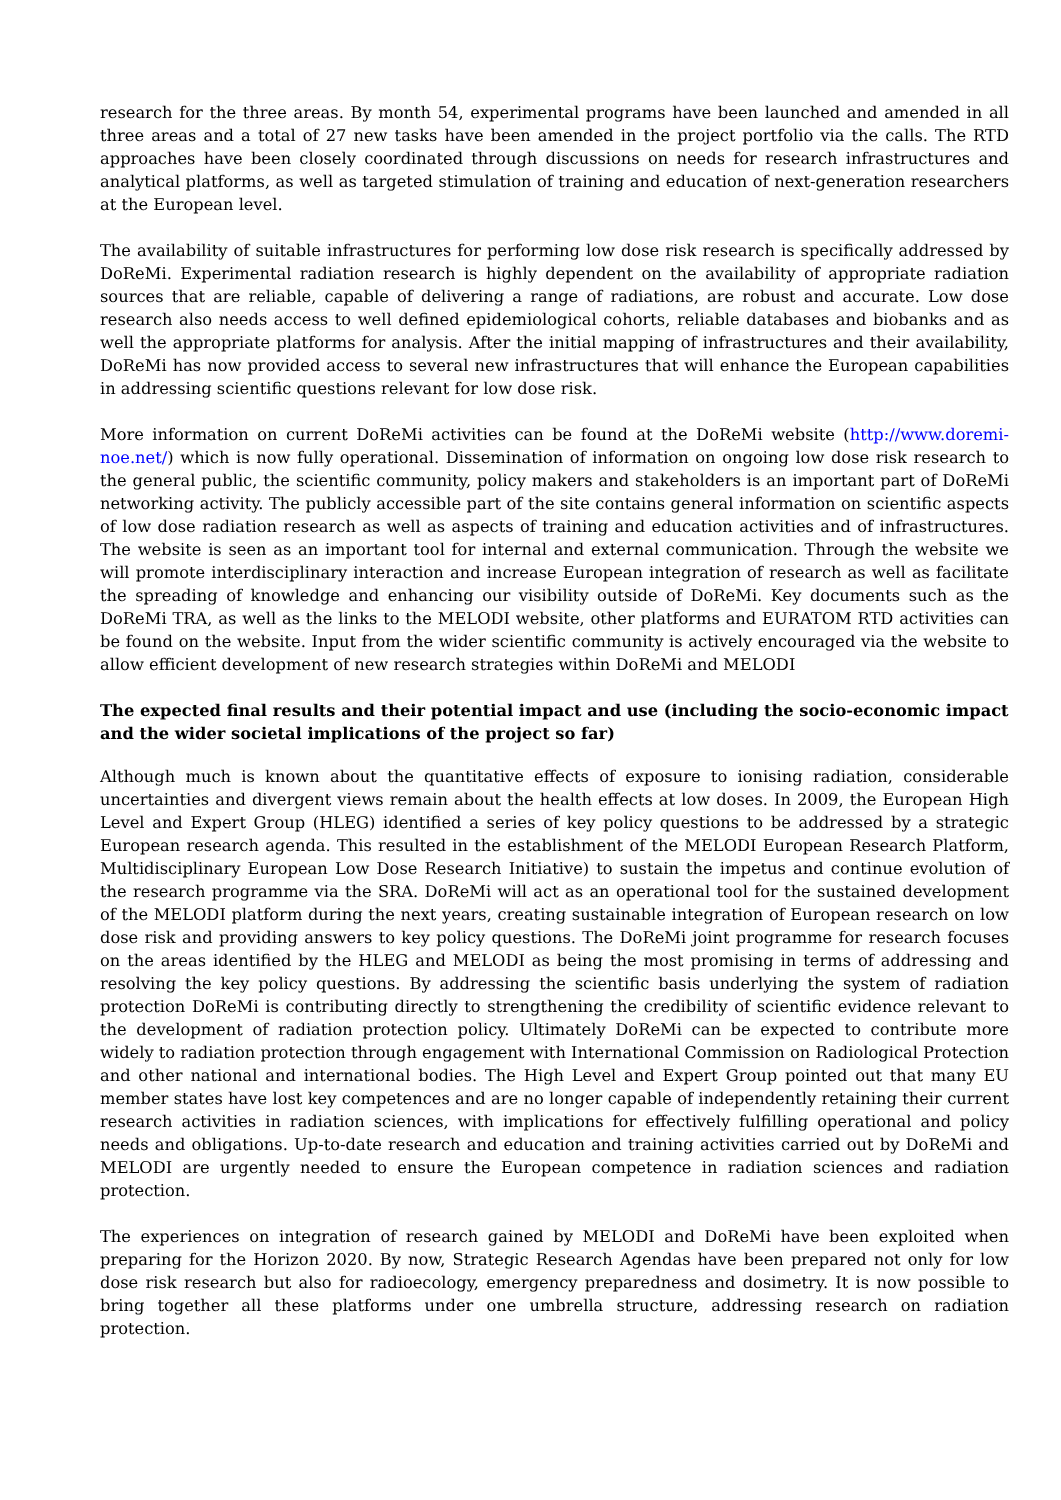research for the three areas. By month 54, experimental programs have been launched and amended in all three areas and a total of 27 new tasks have been amended in the project portfolio via the calls. The RTD approaches have been closely coordinated through discussions on needs for research infrastructures and analytical platforms, as well as targeted stimulation of training and education of next-generation researchers at the European level.
The availability of suitable infrastructures for performing low dose risk research is specifically addressed by DoReMi. Experimental radiation research is highly dependent on the availability of appropriate radiation sources that are reliable, capable of delivering a range of radiations, are robust and accurate. Low dose research also needs access to well defined epidemiological cohorts, reliable databases and biobanks and as well the appropriate platforms for analysis. After the initial mapping of infrastructures and their availability, DoReMi has now provided access to several new infrastructures that will enhance the European capabilities in addressing scientific questions relevant for low dose risk.
More information on current DoReMi activities can be found at the DoReMi website (http://www.doremi-noe.net/) which is now fully operational. Dissemination of information on ongoing low dose risk research to the general public, the scientific community, policy makers and stakeholders is an important part of DoReMi networking activity. The publicly accessible part of the site contains general information on scientific aspects of low dose radiation research as well as aspects of training and education activities and of infrastructures. The website is seen as an important tool for internal and external communication. Through the website we will promote interdisciplinary interaction and increase European integration of research as well as facilitate the spreading of knowledge and enhancing our visibility outside of DoReMi. Key documents such as the DoReMi TRA, as well as the links to the MELODI website, other platforms and EURATOM RTD activities can be found on the website. Input from the wider scientific community is actively encouraged via the website to allow efficient development of new research strategies within DoReMi and MELODI
The expected final results and their potential impact and use (including the socio-economic impact and the wider societal implications of the project so far)
Although much is known about the quantitative effects of exposure to ionising radiation, considerable uncertainties and divergent views remain about the health effects at low doses. In 2009, the European High Level and Expert Group (HLEG) identified a series of key policy questions to be addressed by a strategic European research agenda. This resulted in the establishment of the MELODI European Research Platform, Multidisciplinary European Low Dose Research Initiative) to sustain the impetus and continue evolution of the research programme via the SRA. DoReMi will act as an operational tool for the sustained development of the MELODI platform during the next years, creating sustainable integration of European research on low dose risk and providing answers to key policy questions. The DoReMi joint programme for research focuses on the areas identified by the HLEG and MELODI as being the most promising in terms of addressing and resolving the key policy questions. By addressing the scientific basis underlying the system of radiation protection DoReMi is contributing directly to strengthening the credibility of scientific evidence relevant to the development of radiation protection policy. Ultimately DoReMi can be expected to contribute more widely to radiation protection through engagement with International Commission on Radiological Protection and other national and international bodies. The High Level and Expert Group pointed out that many EU member states have lost key competences and are no longer capable of independently retaining their current research activities in radiation sciences, with implications for effectively fulfilling operational and policy needs and obligations. Up-to-date research and education and training activities carried out by DoReMi and MELODI are urgently needed to ensure the European competence in radiation sciences and radiation protection.
The experiences on integration of research gained by MELODI and DoReMi have been exploited when preparing for the Horizon 2020. By now, Strategic Research Agendas have been prepared not only for low dose risk research but also for radioecology, emergency preparedness and dosimetry. It is now possible to bring together all these platforms under one umbrella structure, addressing research on radiation protection.